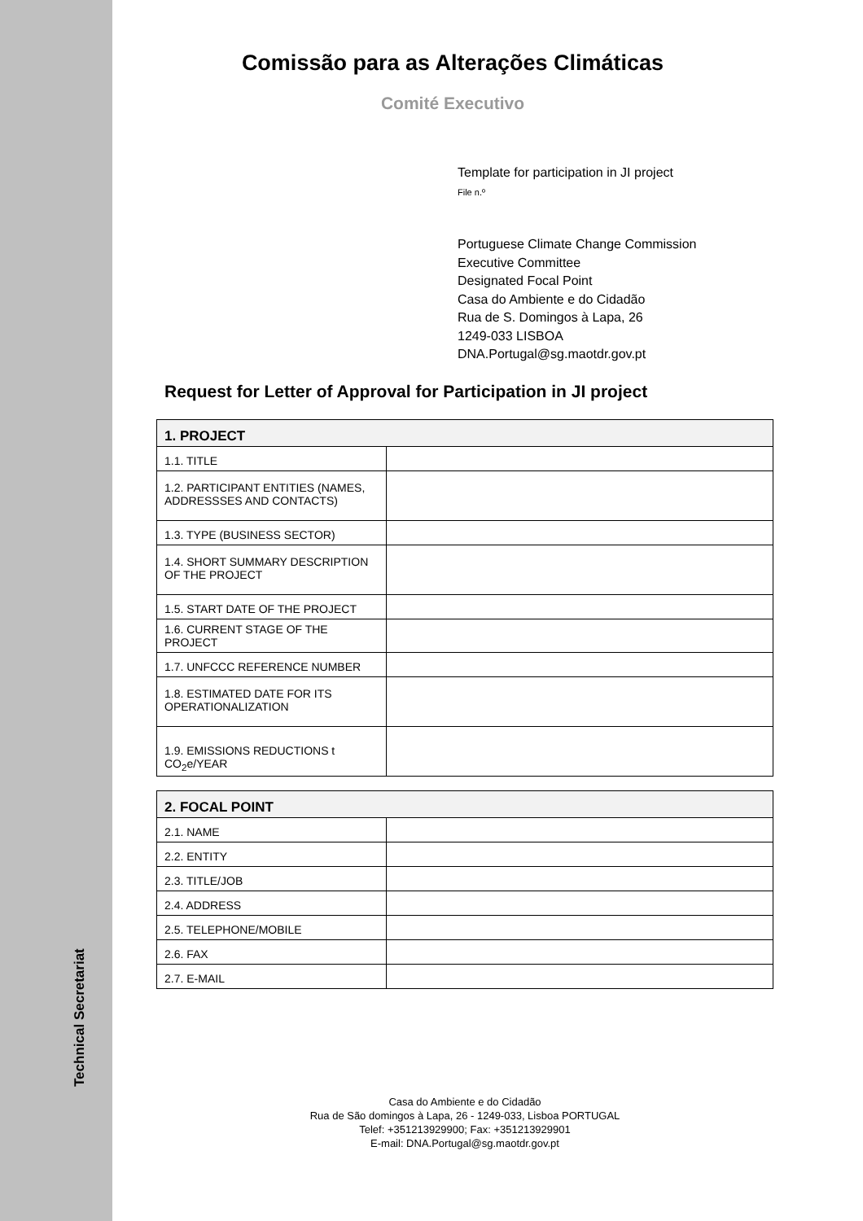Technical Secretariat
Comissão para as Alterações Climáticas
Comité Executivo
Template for participation in JI project
File n.º
Portuguese Climate Change Commission
Executive Committee
Designated Focal Point
Casa do Ambiente e do Cidadão
Rua de S. Domingos à Lapa, 26
1249-033 LISBOA
DNA.Portugal@sg.maotdr.gov.pt
Request for Letter of Approval for Participation in JI project
| 1. PROJECT | |
| --- | --- |
| 1.1. TITLE | |
| 1.2. PARTICIPANT ENTITIES (NAMES, ADDRESSSES AND CONTACTS) | |
| 1.3. TYPE (BUSINESS SECTOR) | |
| 1.4. SHORT SUMMARY DESCRIPTION OF THE PROJECT | |
| 1.5. START DATE OF THE PROJECT | |
| 1.6. CURRENT STAGE OF THE PROJECT | |
| 1.7. UNFCCC REFERENCE NUMBER | |
| 1.8. ESTIMATED DATE FOR ITS OPERATIONALIZATION | |
| 1.9. EMISSIONS REDUCTIONS t CO<sub>2</sub>e/YEAR | |
| 2. FOCAL POINT | |
| --- | --- |
| 2.1. NAME | |
| 2.2. ENTITY | |
| 2.3. TITLE/JOB | |
| 2.4. ADDRESS | |
| 2.5. TELEPHONE/MOBILE | |
| 2.6. FAX | |
| 2.7. E-MAIL | |
Casa do Ambiente e do Cidadão
Rua de São domingos à Lapa, 26 - 1249-033, Lisboa PORTUGAL
Telef: +351213929900; Fax: +351213929901
E-mail: DNA.Portugal@sg.maotdr.gov.pt